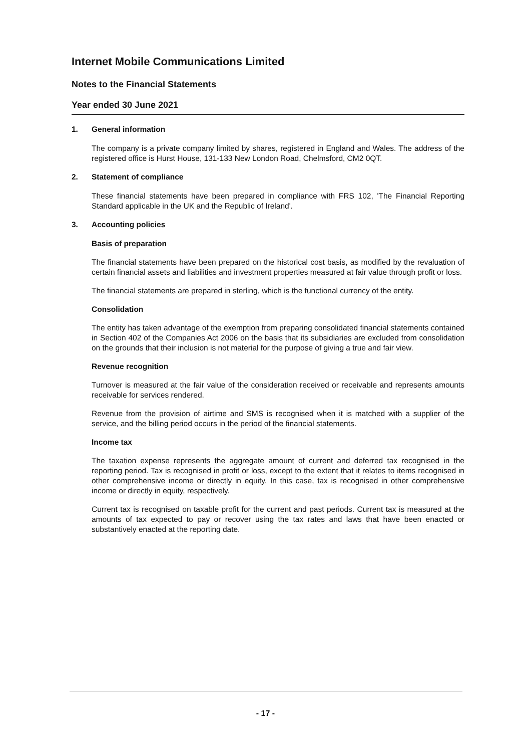Internet Mobile Communications Limited
Notes to the Financial Statements
Year ended 30 June 2021
1. General information
The company is a private company limited by shares, registered in England and Wales. The address of the registered office is Hurst House, 131-133 New London Road, Chelmsford, CM2 0QT.
2. Statement of compliance
These financial statements have been prepared in compliance with FRS 102, 'The Financial Reporting Standard applicable in the UK and the Republic of Ireland'.
3. Accounting policies
Basis of preparation
The financial statements have been prepared on the historical cost basis, as modified by the revaluation of certain financial assets and liabilities and investment properties measured at fair value through profit or loss.
The financial statements are prepared in sterling, which is the functional currency of the entity.
Consolidation
The entity has taken advantage of the exemption from preparing consolidated financial statements contained in Section 402 of the Companies Act 2006 on the basis that its subsidiaries are excluded from consolidation on the grounds that their inclusion is not material for the purpose of giving a true and fair view.
Revenue recognition
Turnover is measured at the fair value of the consideration received or receivable and represents amounts receivable for services rendered.
Revenue from the provision of airtime and SMS is recognised when it is matched with a supplier of the service, and the billing period occurs in the period of the financial statements.
Income tax
The taxation expense represents the aggregate amount of current and deferred tax recognised in the reporting period. Tax is recognised in profit or loss, except to the extent that it relates to items recognised in other comprehensive income or directly in equity. In this case, tax is recognised in other comprehensive income or directly in equity, respectively.
Current tax is recognised on taxable profit for the current and past periods. Current tax is measured at the amounts of tax expected to pay or recover using the tax rates and laws that have been enacted or substantively enacted at the reporting date.
- 17 -